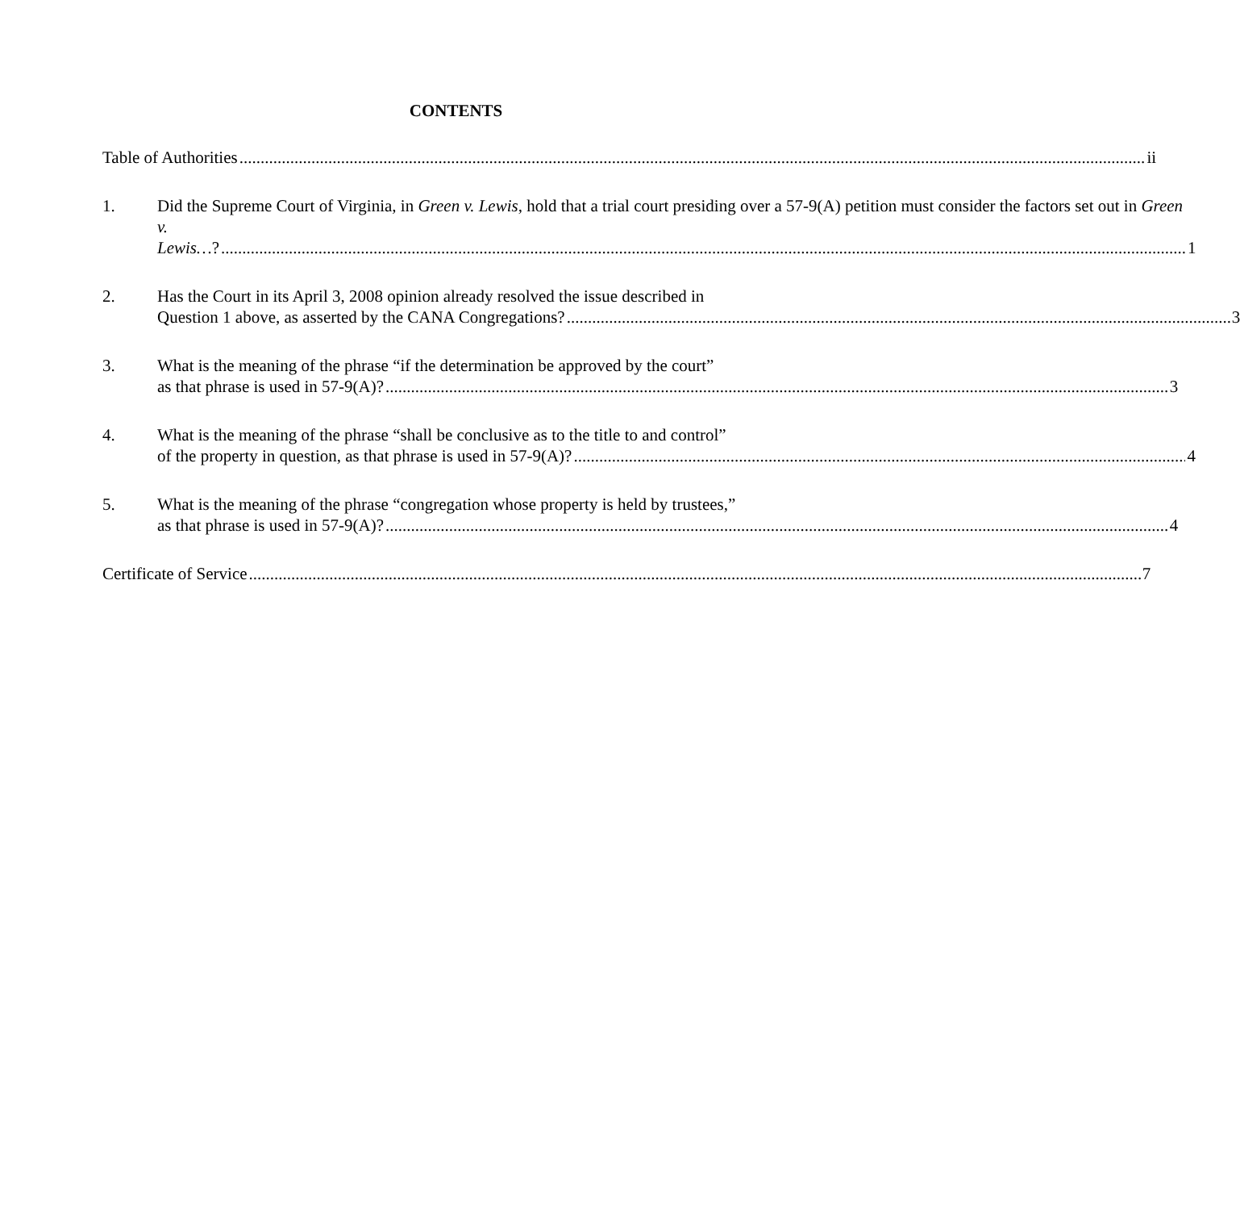CONTENTS
Table of Authorities ii
1.
Did the Supreme Court of Virginia, in Green v. Lewis, hold that a trial court presiding over a 57-9(A) petition must consider the factors set out in Green v.
Lewis…? 1
2.
Has the Court in its April 3, 2008 opinion already resolved the issue described in
Question 1 above, as asserted by the CANA Congregations? 3
3.
What is the meaning of the phrase “if the determination be approved by the court”
as that phrase is used in 57-9(A)? 3
4.
What is the meaning of the phrase “shall be conclusive as to the title to and control”
of the property in question, as that phrase is used in 57-9(A)? 4
5.
What is the meaning of the phrase “congregation whose property is held by trustees,”
as that phrase is used in 57-9(A)? 4
Certificate of Service 7